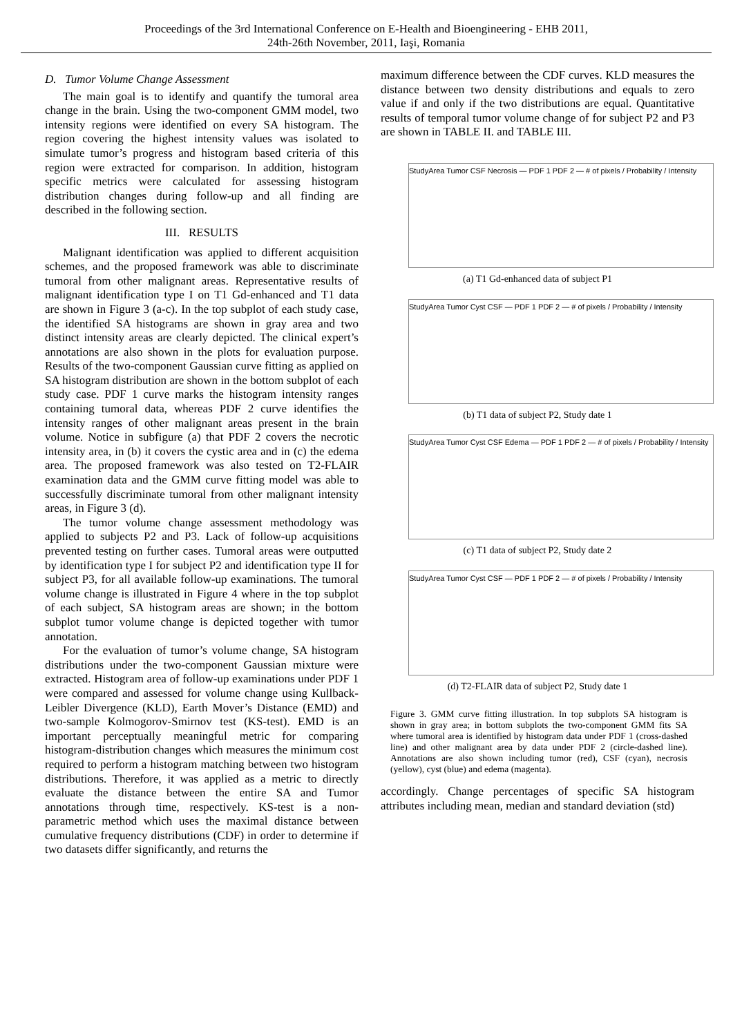Proceedings of the 3rd International Conference on E-Health and Bioengineering - EHB 2011,
24th-26th November, 2011, Iaşi, Romania
D. Tumor Volume Change Assessment
The main goal is to identify and quantify the tumoral area change in the brain. Using the two-component GMM model, two intensity regions were identified on every SA histogram. The region covering the highest intensity values was isolated to simulate tumor’s progress and histogram based criteria of this region were extracted for comparison. In addition, histogram specific metrics were calculated for assessing histogram distribution changes during follow-up and all finding are described in the following section.
III. RESULTS
Malignant identification was applied to different acquisition schemes, and the proposed framework was able to discriminate tumoral from other malignant areas. Representative results of malignant identification type I on T1 Gd-enhanced and T1 data are shown in Figure 3 (a-c). In the top subplot of each study case, the identified SA histograms are shown in gray area and two distinct intensity areas are clearly depicted. The clinical expert’s annotations are also shown in the plots for evaluation purpose. Results of the two-component Gaussian curve fitting as applied on SA histogram distribution are shown in the bottom subplot of each study case. PDF 1 curve marks the histogram intensity ranges containing tumoral data, whereas PDF 2 curve identifies the intensity ranges of other malignant areas present in the brain volume. Notice in subfigure (a) that PDF 2 covers the necrotic intensity area, in (b) it covers the cystic area and in (c) the edema area. The proposed framework was also tested on T2-FLAIR examination data and the GMM curve fitting model was able to successfully discriminate tumoral from other malignant intensity areas, in Figure 3 (d).
The tumor volume change assessment methodology was applied to subjects P2 and P3. Lack of follow-up acquisitions prevented testing on further cases. Tumoral areas were outputted by identification type I for subject P2 and identification type II for subject P3, for all available follow-up examinations. The tumoral volume change is illustrated in Figure 4 where in the top subplot of each subject, SA histogram areas are shown; in the bottom subplot tumor volume change is depicted together with tumor annotation.
For the evaluation of tumor’s volume change, SA histogram distributions under the two-component Gaussian mixture were extracted. Histogram area of follow-up examinations under PDF 1 were compared and assessed for volume change using Kullback-Leibler Divergence (KLD), Earth Mover’s Distance (EMD) and two-sample Kolmogorov-Smirnov test (KS-test). EMD is an important perceptually meaningful metric for comparing histogram-distribution changes which measures the minimum cost required to perform a histogram matching between two histogram distributions. Therefore, it was applied as a metric to directly evaluate the distance between the entire SA and Tumor annotations through time, respectively. KS-test is a non-parametric method which uses the maximal distance between cumulative frequency distributions (CDF) in order to determine if two datasets differ significantly, and returns the
maximum difference between the CDF curves. KLD measures the distance between two density distributions and equals to zero value if and only if the two distributions are equal. Quantitative results of temporal tumor volume change of for subject P2 and P3 are shown in TABLE II. and TABLE III.
StudyArea Tumor CSF Necrosis — PDF 1 PDF 2 — # of pixels / Probability / Intensity
(a) T1 Gd-enhanced data of subject P1
StudyArea Tumor Cyst CSF — PDF 1 PDF 2 — # of pixels / Probability / Intensity
(b) T1 data of subject P2, Study date 1
StudyArea Tumor Cyst CSF Edema — PDF 1 PDF 2 — # of pixels / Probability / Intensity
(c) T1 data of subject P2, Study date 2
StudyArea Tumor Cyst CSF — PDF 1 PDF 2 — # of pixels / Probability / Intensity
(d) T2-FLAIR data of subject P2, Study date 1
Figure 3. GMM curve fitting illustration. In top subplots SA histogram is shown in gray area; in bottom subplots the two-component GMM fits SA where tumoral area is identified by histogram data under PDF 1 (cross-dashed line) and other malignant area by data under PDF 2 (circle-dashed line). Annotations are also shown including tumor (red), CSF (cyan), necrosis (yellow), cyst (blue) and edema (magenta).
accordingly. Change percentages of specific SA histogram attributes including mean, median and standard deviation (std)